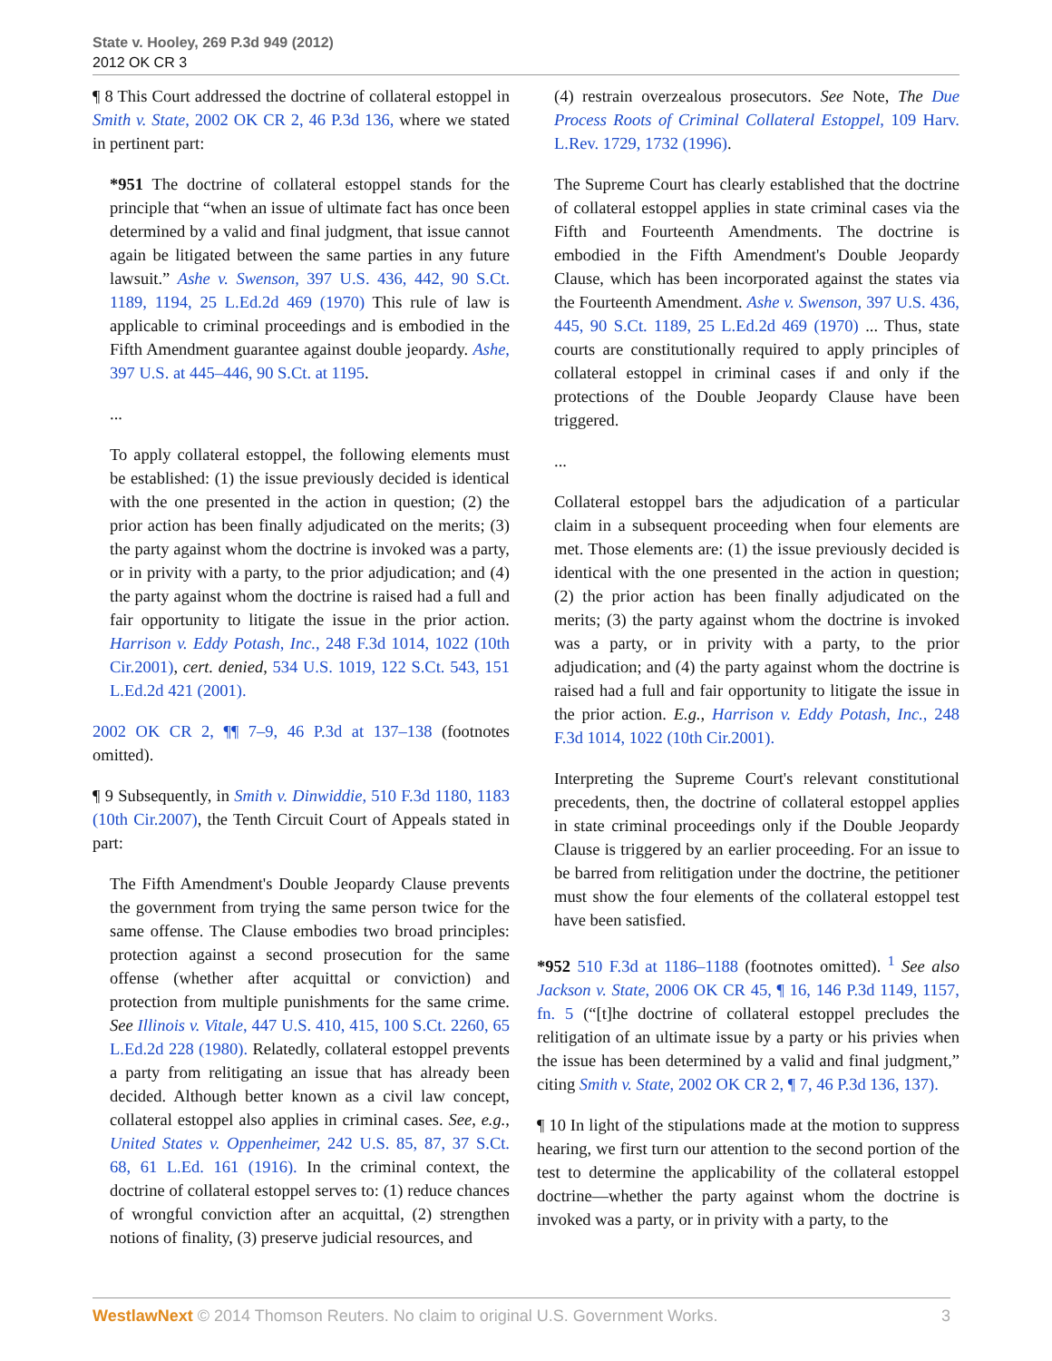State v. Hooley, 269 P.3d 949 (2012)
2012 OK CR 3
¶ 8 This Court addressed the doctrine of collateral estoppel in Smith v. State, 2002 OK CR 2, 46 P.3d 136, where we stated in pertinent part:
*951 The doctrine of collateral estoppel stands for the principle that “when an issue of ultimate fact has once been determined by a valid and final judgment, that issue cannot again be litigated between the same parties in any future lawsuit.” Ashe v. Swenson, 397 U.S. 436, 442, 90 S.Ct. 1189, 1194, 25 L.Ed.2d 469 (1970) This rule of law is applicable to criminal proceedings and is embodied in the Fifth Amendment guarantee against double jeopardy. Ashe, 397 U.S. at 445–446, 90 S.Ct. at 1195.
...
To apply collateral estoppel, the following elements must be established: (1) the issue previously decided is identical with the one presented in the action in question; (2) the prior action has been finally adjudicated on the merits; (3) the party against whom the doctrine is invoked was a party, or in privity with a party, to the prior adjudication; and (4) the party against whom the doctrine is raised had a full and fair opportunity to litigate the issue in the prior action. Harrison v. Eddy Potash, Inc., 248 F.3d 1014, 1022 (10th Cir.2001), cert. denied, 534 U.S. 1019, 122 S.Ct. 543, 151 L.Ed.2d 421 (2001).
2002 OK CR 2, ¶¶ 7–9, 46 P.3d at 137–138 (footnotes omitted).
¶ 9 Subsequently, in Smith v. Dinwiddie, 510 F.3d 1180, 1183 (10th Cir.2007), the Tenth Circuit Court of Appeals stated in part:
The Fifth Amendment's Double Jeopardy Clause prevents the government from trying the same person twice for the same offense. The Clause embodies two broad principles: protection against a second prosecution for the same offense (whether after acquittal or conviction) and protection from multiple punishments for the same crime. See Illinois v. Vitale, 447 U.S. 410, 415, 100 S.Ct. 2260, 65 L.Ed.2d 228 (1980). Relatedly, collateral estoppel prevents a party from relitigating an issue that has already been decided. Although better known as a civil law concept, collateral estoppel also applies in criminal cases. See, e.g., United States v. Oppenheimer, 242 U.S. 85, 87, 37 S.Ct. 68, 61 L.Ed. 161 (1916). In the criminal context, the doctrine of collateral estoppel serves to: (1) reduce chances of wrongful conviction after an acquittal, (2) strengthen notions of finality, (3) preserve judicial resources, and
(4) restrain overzealous prosecutors. See Note, The Due Process Roots of Criminal Collateral Estoppel, 109 Harv. L.Rev. 1729, 1732 (1996).
The Supreme Court has clearly established that the doctrine of collateral estoppel applies in state criminal cases via the Fifth and Fourteenth Amendments. The doctrine is embodied in the Fifth Amendment's Double Jeopardy Clause, which has been incorporated against the states via the Fourteenth Amendment. Ashe v. Swenson, 397 U.S. 436, 445, 90 S.Ct. 1189, 25 L.Ed.2d 469 (1970) ... Thus, state courts are constitutionally required to apply principles of collateral estoppel in criminal cases if and only if the protections of the Double Jeopardy Clause have been triggered.
...
Collateral estoppel bars the adjudication of a particular claim in a subsequent proceeding when four elements are met. Those elements are: (1) the issue previously decided is identical with the one presented in the action in question; (2) the prior action has been finally adjudicated on the merits; (3) the party against whom the doctrine is invoked was a party, or in privity with a party, to the prior adjudication; and (4) the party against whom the doctrine is raised had a full and fair opportunity to litigate the issue in the prior action. E.g., Harrison v. Eddy Potash, Inc., 248 F.3d 1014, 1022 (10th Cir.2001).
Interpreting the Supreme Court's relevant constitutional precedents, then, the doctrine of collateral estoppel applies in state criminal proceedings only if the Double Jeopardy Clause is triggered by an earlier proceeding. For an issue to be barred from relitigation under the doctrine, the petitioner must show the four elements of the collateral estoppel test have been satisfied.
*952 510 F.3d at 1186–1188 (footnotes omitted). <sup>1</sup> See also Jackson v. State, 2006 OK CR 45, ¶ 16, 146 P.3d 1149, 1157, fn. 5 (“[t]he doctrine of collateral estoppel precludes the relitigation of an ultimate issue by a party or his privies when the issue has been determined by a valid and final judgment,” citing Smith v. State, 2002 OK CR 2, ¶ 7, 46 P.3d 136, 137).
¶ 10 In light of the stipulations made at the motion to suppress hearing, we first turn our attention to the second portion of the test to determine the applicability of the collateral estoppel doctrine—whether the party against whom the doctrine is invoked was a party, or in privity with a party, to the
WestlawNext © 2014 Thomson Reuters. No claim to original U.S. Government Works. 3